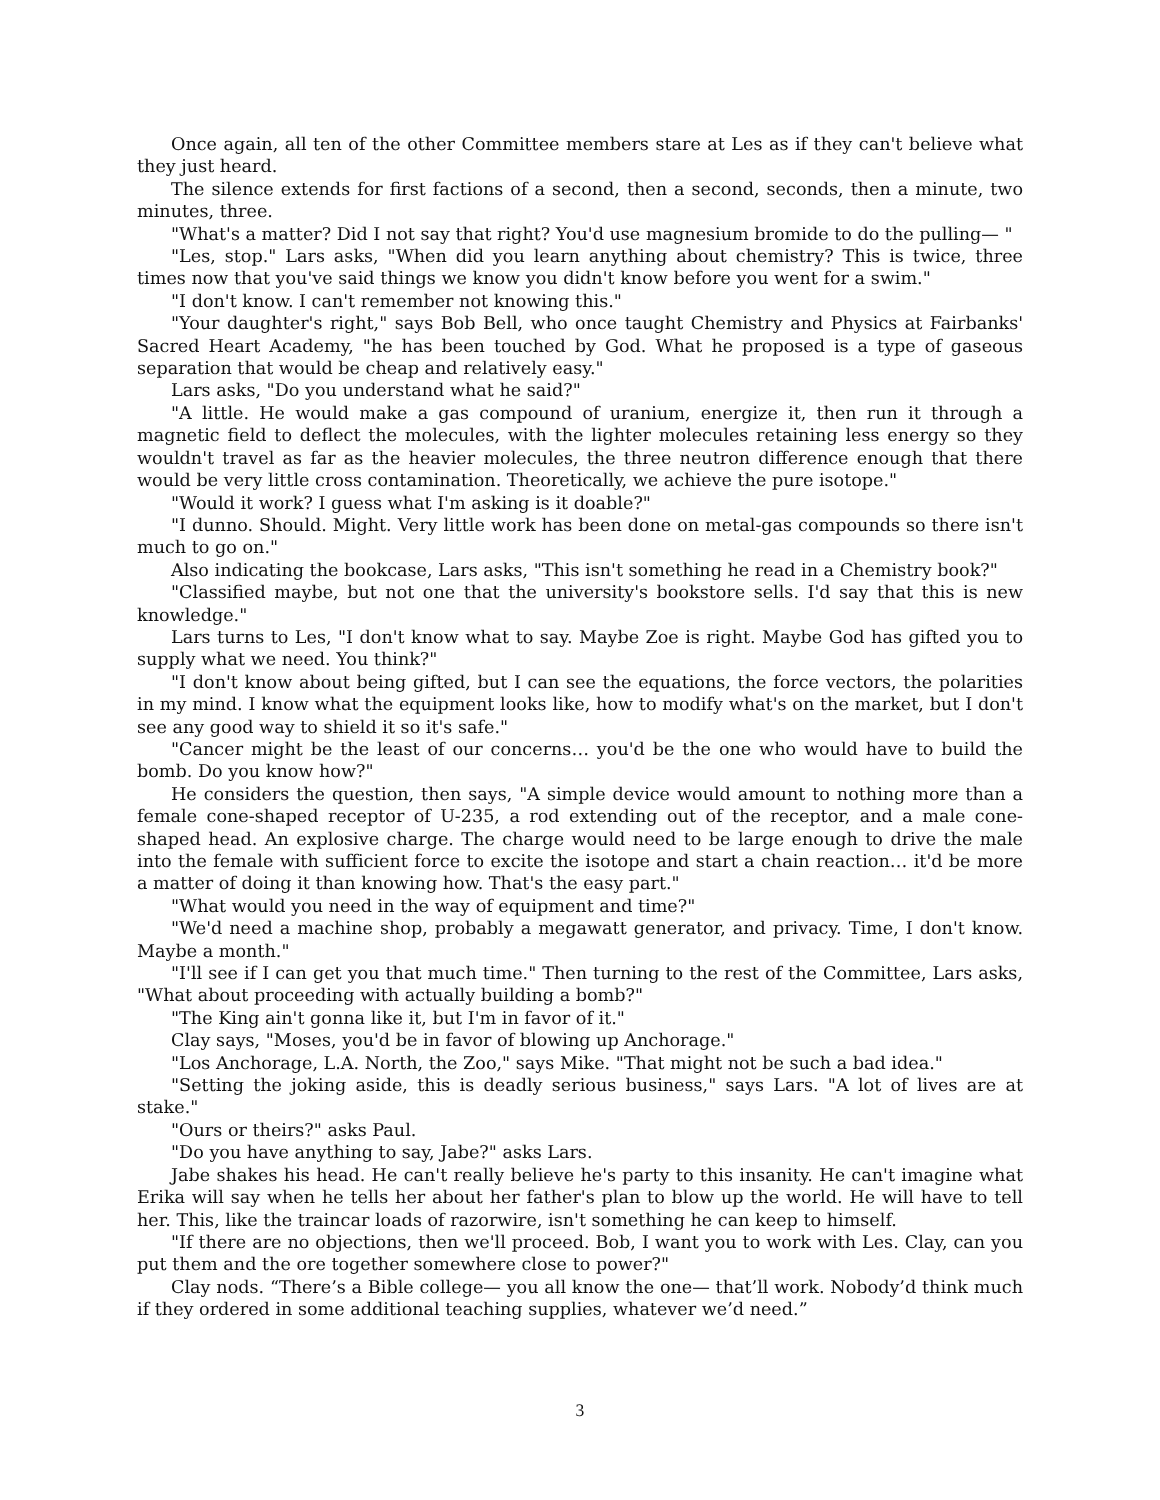Once again, all ten of the other Committee members stare at Les as if they can't believe what they just heard.
The silence extends for first factions of a second, then a second, seconds, then a minute, two minutes, three.
"What's a matter? Did I not say that right? You'd use magnesium bromide to do the pulling— "
"Les, stop." Lars asks, "When did you learn anything about chemistry? This is twice, three times now that you've said things we know you didn't know before you went for a swim."
"I don't know. I can't remember not knowing this."
"Your daughter's right," says Bob Bell, who once taught Chemistry and Physics at Fairbanks' Sacred Heart Academy, "he has been touched by God. What he proposed is a type of gaseous separation that would be cheap and relatively easy."
Lars asks, "Do you understand what he said?"
"A little. He would make a gas compound of uranium, energize it, then run it through a magnetic field to deflect the molecules, with the lighter molecules retaining less energy so they wouldn't travel as far as the heavier molecules, the three neutron difference enough that there would be very little cross contamination. Theoretically, we achieve the pure isotope."
"Would it work? I guess what I'm asking is it doable?"
"I dunno. Should. Might. Very little work has been done on metal-gas compounds so there isn't much to go on."
Also indicating the bookcase, Lars asks, "This isn't something he read in a Chemistry book?"
"Classified maybe, but not one that the university's bookstore sells. I'd say that this is new knowledge."
Lars turns to Les, "I don't know what to say. Maybe Zoe is right. Maybe God has gifted you to supply what we need. You think?"
"I don't know about being gifted, but I can see the equations, the force vectors, the polarities in my mind. I know what the equipment looks like, how to modify what's on the market, but I don't see any good way to shield it so it's safe."
"Cancer might be the least of our concerns… you'd be the one who would have to build the bomb. Do you know how?"
He considers the question, then says, "A simple device would amount to nothing more than a female cone-shaped receptor of U-235, a rod extending out of the receptor, and a male cone-shaped head. An explosive charge. The charge would need to be large enough to drive the male into the female with sufficient force to excite the isotope and start a chain reaction… it'd be more a matter of doing it than knowing how. That's the easy part."
"What would you need in the way of equipment and time?"
"We'd need a machine shop, probably a megawatt generator, and privacy. Time, I don't know. Maybe a month."
"I'll see if I can get you that much time." Then turning to the rest of the Committee, Lars asks, "What about proceeding with actually building a bomb?"
"The King ain't gonna like it, but I'm in favor of it."
Clay says, "Moses, you'd be in favor of blowing up Anchorage."
"Los Anchorage, L.A. North, the Zoo," says Mike. "That might not be such a bad idea."
"Setting the joking aside, this is deadly serious business," says Lars. "A lot of lives are at stake."
"Ours or theirs?" asks Paul.
"Do you have anything to say, Jabe?" asks Lars.
Jabe shakes his head. He can't really believe he's party to this insanity. He can't imagine what Erika will say when he tells her about her father's plan to blow up the world. He will have to tell her. This, like the traincar loads of razorwire, isn't something he can keep to himself.
"If there are no objections, then we'll proceed. Bob, I want you to work with Les. Clay, can you put them and the ore together somewhere close to power?"
Clay nods. “There’s a Bible college— you all know the one— that’ll work. Nobody’d think much if they ordered in some additional teaching supplies, whatever we’d need.”
3